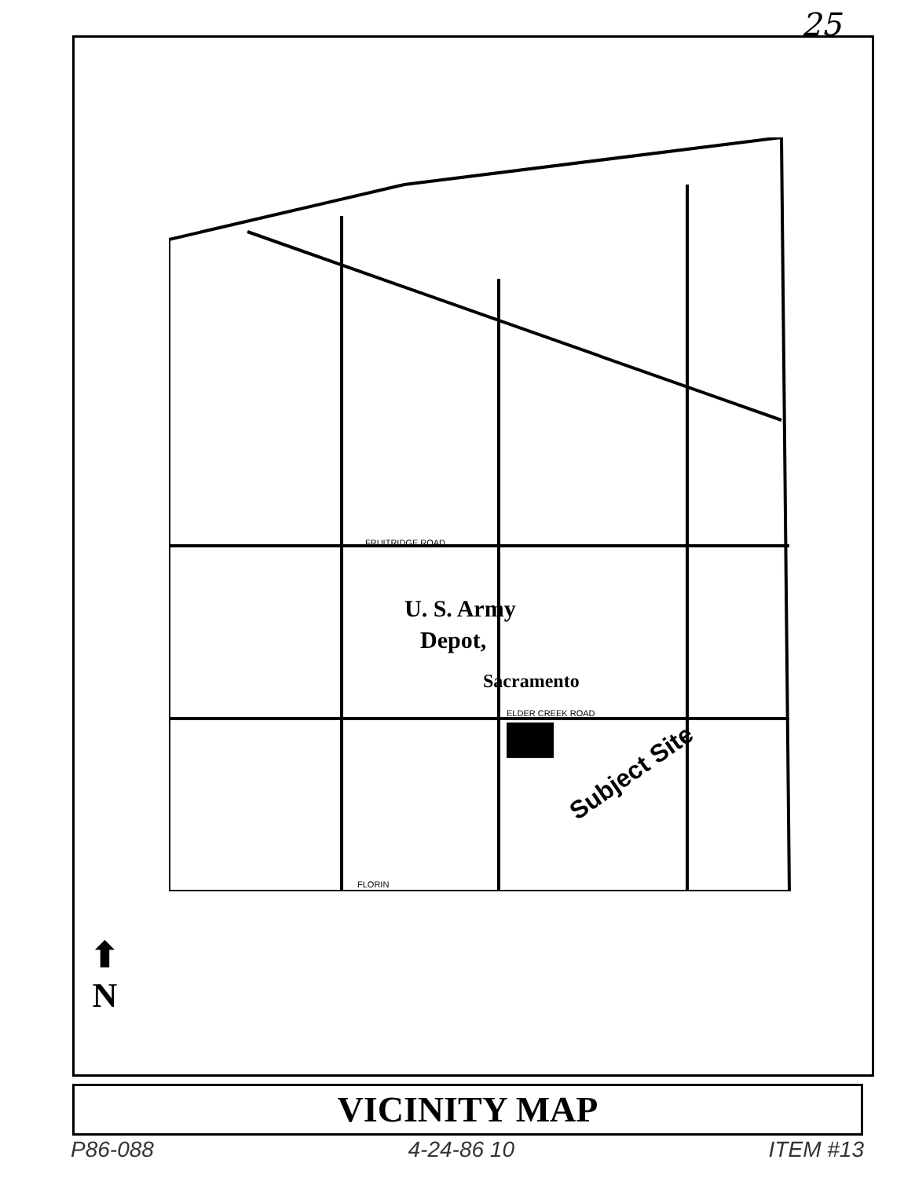25
U. S. Army
Depot,
Sacramento
Subject Site
FRUITRIDGE ROAD
ELDER CREEK ROAD
FLORIN
⬆
N
VICINITY MAP
P86-088 4-24-86 10 ITEM #13